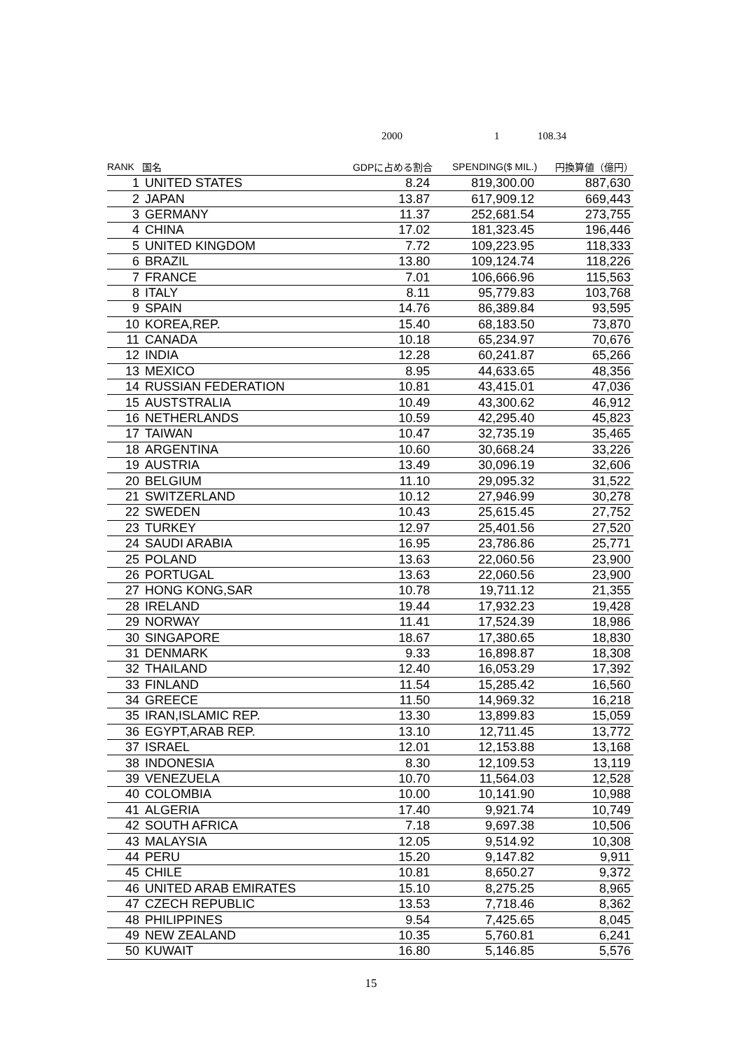2000 1 108.34
| RANK | 国名 | GDPに占める割合 | SPENDING($ MIL.) | 円換算値（億円） |
| --- | --- | --- | --- | --- |
| 1 | UNITED STATES | 8.24 | 819,300.00 | 887,630 |
| 2 | JAPAN | 13.87 | 617,909.12 | 669,443 |
| 3 | GERMANY | 11.37 | 252,681.54 | 273,755 |
| 4 | CHINA | 17.02 | 181,323.45 | 196,446 |
| 5 | UNITED KINGDOM | 7.72 | 109,223.95 | 118,333 |
| 6 | BRAZIL | 13.80 | 109,124.74 | 118,226 |
| 7 | FRANCE | 7.01 | 106,666.96 | 115,563 |
| 8 | ITALY | 8.11 | 95,779.83 | 103,768 |
| 9 | SPAIN | 14.76 | 86,389.84 | 93,595 |
| 10 | KOREA,REP. | 15.40 | 68,183.50 | 73,870 |
| 11 | CANADA | 10.18 | 65,234.97 | 70,676 |
| 12 | INDIA | 12.28 | 60,241.87 | 65,266 |
| 13 | MEXICO | 8.95 | 44,633.65 | 48,356 |
| 14 | RUSSIAN FEDERATION | 10.81 | 43,415.01 | 47,036 |
| 15 | AUSTSTRALIA | 10.49 | 43,300.62 | 46,912 |
| 16 | NETHERLANDS | 10.59 | 42,295.40 | 45,823 |
| 17 | TAIWAN | 10.47 | 32,735.19 | 35,465 |
| 18 | ARGENTINA | 10.60 | 30,668.24 | 33,226 |
| 19 | AUSTRIA | 13.49 | 30,096.19 | 32,606 |
| 20 | BELGIUM | 11.10 | 29,095.32 | 31,522 |
| 21 | SWITZERLAND | 10.12 | 27,946.99 | 30,278 |
| 22 | SWEDEN | 10.43 | 25,615.45 | 27,752 |
| 23 | TURKEY | 12.97 | 25,401.56 | 27,520 |
| 24 | SAUDI ARABIA | 16.95 | 23,786.86 | 25,771 |
| 25 | POLAND | 13.63 | 22,060.56 | 23,900 |
| 26 | PORTUGAL | 13.63 | 22,060.56 | 23,900 |
| 27 | HONG KONG,SAR | 10.78 | 19,711.12 | 21,355 |
| 28 | IRELAND | 19.44 | 17,932.23 | 19,428 |
| 29 | NORWAY | 11.41 | 17,524.39 | 18,986 |
| 30 | SINGAPORE | 18.67 | 17,380.65 | 18,830 |
| 31 | DENMARK | 9.33 | 16,898.87 | 18,308 |
| 32 | THAILAND | 12.40 | 16,053.29 | 17,392 |
| 33 | FINLAND | 11.54 | 15,285.42 | 16,560 |
| 34 | GREECE | 11.50 | 14,969.32 | 16,218 |
| 35 | IRAN,ISLAMIC REP. | 13.30 | 13,899.83 | 15,059 |
| 36 | EGYPT,ARAB REP. | 13.10 | 12,711.45 | 13,772 |
| 37 | ISRAEL | 12.01 | 12,153.88 | 13,168 |
| 38 | INDONESIA | 8.30 | 12,109.53 | 13,119 |
| 39 | VENEZUELA | 10.70 | 11,564.03 | 12,528 |
| 40 | COLOMBIA | 10.00 | 10,141.90 | 10,988 |
| 41 | ALGERIA | 17.40 | 9,921.74 | 10,749 |
| 42 | SOUTH AFRICA | 7.18 | 9,697.38 | 10,506 |
| 43 | MALAYSIA | 12.05 | 9,514.92 | 10,308 |
| 44 | PERU | 15.20 | 9,147.82 | 9,911 |
| 45 | CHILE | 10.81 | 8,650.27 | 9,372 |
| 46 | UNITED ARAB EMIRATES | 15.10 | 8,275.25 | 8,965 |
| 47 | CZECH REPUBLIC | 13.53 | 7,718.46 | 8,362 |
| 48 | PHILIPPINES | 9.54 | 7,425.65 | 8,045 |
| 49 | NEW ZEALAND | 10.35 | 5,760.81 | 6,241 |
| 50 | KUWAIT | 16.80 | 5,146.85 | 5,576 |
15